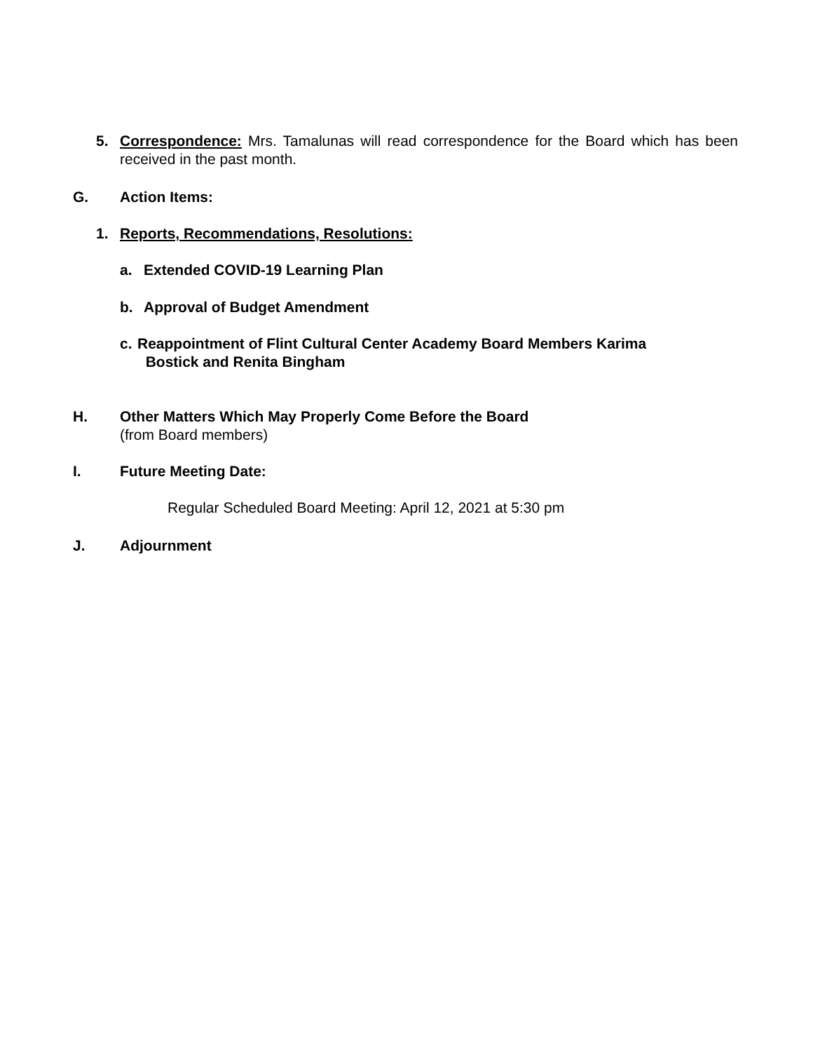5. Correspondence: Mrs. Tamalunas will read correspondence for the Board which has been received in the past month.
G. Action Items:
1. Reports, Recommendations, Resolutions:
a. Extended COVID-19 Learning Plan
b. Approval of Budget Amendment
c. Reappointment of Flint Cultural Center Academy Board Members Karima
Bostick and Renita Bingham
H. Other Matters Which May Properly Come Before the Board
(from Board members)
I. Future Meeting Date:
Regular Scheduled Board Meeting: April 12, 2021 at 5:30 pm
J. Adjournment